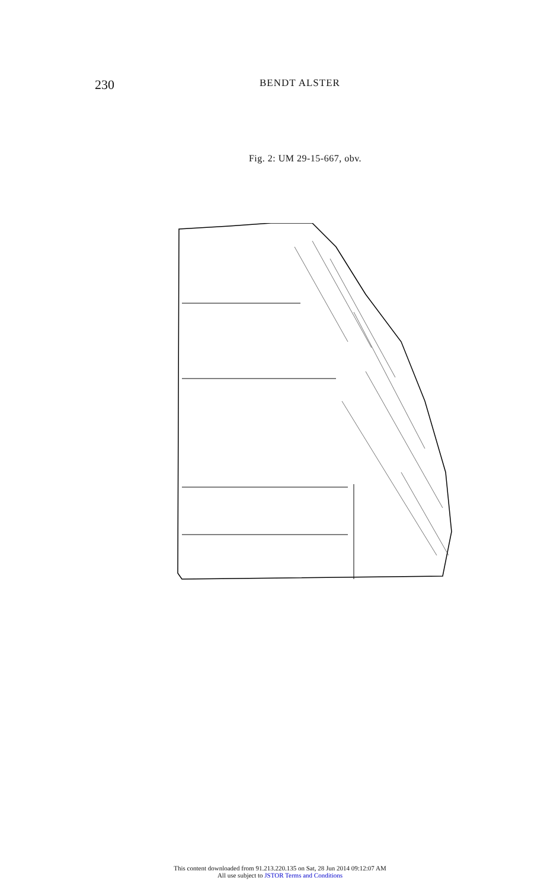230
BENDT ALSTER
Fig. 2: UM 29-15-667, obv.
This content downloaded from 91.213.220.135 on Sat, 28 Jun 2014 09:12:07 AM
All use subject to JSTOR Terms and Conditions